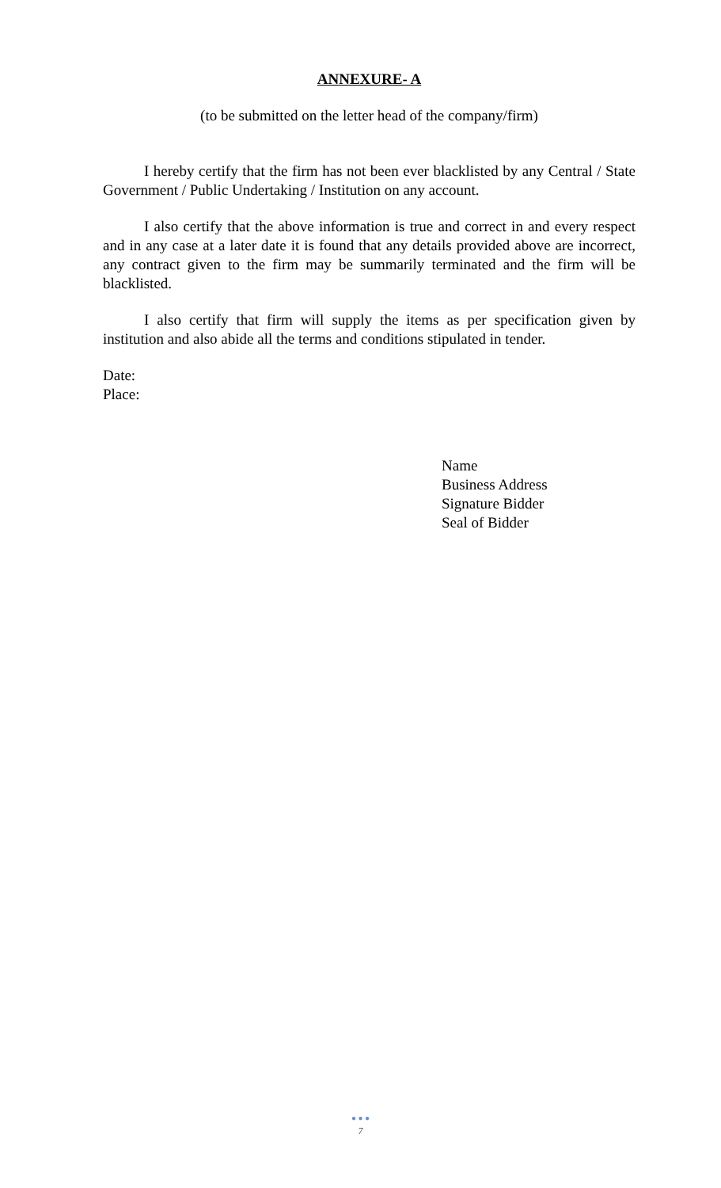ANNEXURE- A
(to be submitted on the letter head of the company/firm)
I hereby certify that the firm has not been ever blacklisted by any Central / State Government / Public Undertaking / Institution on any account.
I also certify that the above information is true and correct in and every respect and in any case at a later date it is found that any details provided above are incorrect, any contract given to the firm may be summarily terminated and the firm will be blacklisted.
I also certify that firm will supply the items as per specification given by institution and also abide all the terms and conditions stipulated in tender.
Date:
Place:
Name
Business Address
Signature Bidder
Seal of Bidder
● ● ●
7